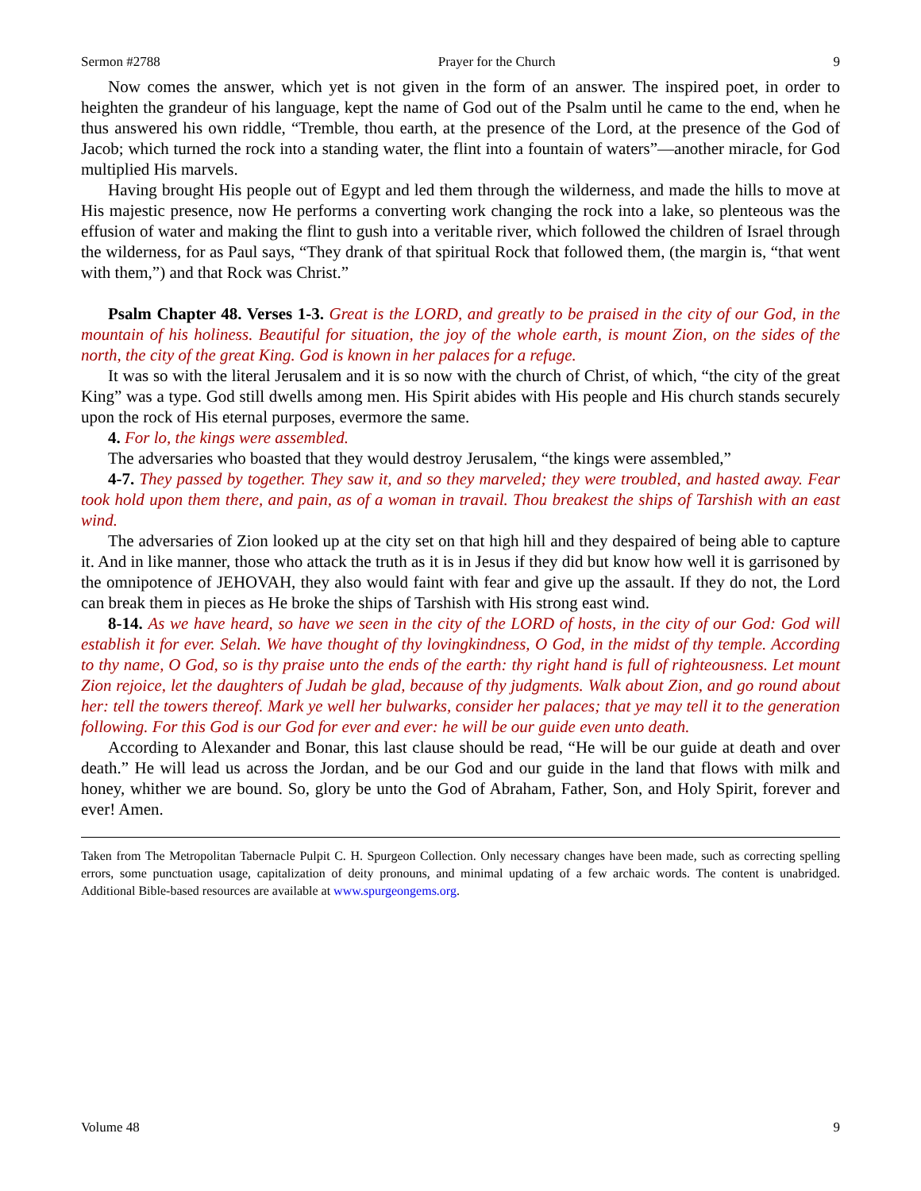Sermon #2788 Prayer for the Church 9
Now comes the answer, which yet is not given in the form of an answer. The inspired poet, in order to heighten the grandeur of his language, kept the name of God out of the Psalm until he came to the end, when he thus answered his own riddle, “Tremble, thou earth, at the presence of the Lord, at the presence of the God of Jacob; which turned the rock into a standing water, the flint into a fountain of waters”—another miracle, for God multiplied His marvels.
Having brought His people out of Egypt and led them through the wilderness, and made the hills to move at His majestic presence, now He performs a converting work changing the rock into a lake, so plenteous was the effusion of water and making the flint to gush into a veritable river, which followed the children of Israel through the wilderness, for as Paul says, “They drank of that spiritual Rock that followed them, (the margin is, “that went with them,”) and that Rock was Christ.”
Psalm Chapter 48. Verses 1-3. Great is the LORD, and greatly to be praised in the city of our God, in the mountain of his holiness. Beautiful for situation, the joy of the whole earth, is mount Zion, on the sides of the north, the city of the great King. God is known in her palaces for a refuge.
It was so with the literal Jerusalem and it is so now with the church of Christ, of which, “the city of the great King” was a type. God still dwells among men. His Spirit abides with His people and His church stands securely upon the rock of His eternal purposes, evermore the same.
4. For lo, the kings were assembled.
The adversaries who boasted that they would destroy Jerusalem, “the kings were assembled,”
4-7. They passed by together. They saw it, and so they marveled; they were troubled, and hasted away. Fear took hold upon them there, and pain, as of a woman in travail. Thou breakest the ships of Tarshish with an east wind.
The adversaries of Zion looked up at the city set on that high hill and they despaired of being able to capture it. And in like manner, those who attack the truth as it is in Jesus if they did but know how well it is garrisoned by the omnipotence of JEHOVAH, they also would faint with fear and give up the assault. If they do not, the Lord can break them in pieces as He broke the ships of Tarshish with His strong east wind.
8-14. As we have heard, so have we seen in the city of the LORD of hosts, in the city of our God: God will establish it for ever. Selah. We have thought of thy lovingkindness, O God, in the midst of thy temple. According to thy name, O God, so is thy praise unto the ends of the earth: thy right hand is full of righteousness. Let mount Zion rejoice, let the daughters of Judah be glad, because of thy judgments. Walk about Zion, and go round about her: tell the towers thereof. Mark ye well her bulwarks, consider her palaces; that ye may tell it to the generation following. For this God is our God for ever and ever: he will be our guide even unto death.
According to Alexander and Bonar, this last clause should be read, “He will be our guide at death and over death.” He will lead us across the Jordan, and be our God and our guide in the land that flows with milk and honey, whither we are bound. So, glory be unto the God of Abraham, Father, Son, and Holy Spirit, forever and ever! Amen.
Taken from The Metropolitan Tabernacle Pulpit C. H. Spurgeon Collection. Only necessary changes have been made, such as correcting spelling errors, some punctuation usage, capitalization of deity pronouns, and minimal updating of a few archaic words. The content is unabridged. Additional Bible-based resources are available at www.spurgeongems.org.
Volume 48 9